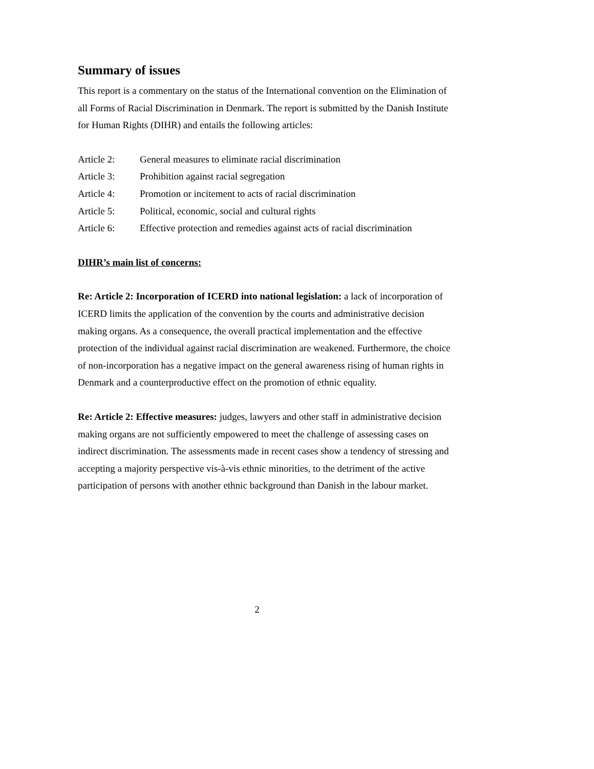Summary of issues
This report is a commentary on the status of the International convention on the Elimination of all Forms of Racial Discrimination in Denmark. The report is submitted by the Danish Institute for Human Rights (DIHR) and entails the following articles:
Article 2: General measures to eliminate racial discrimination
Article 3: Prohibition against racial segregation
Article 4: Promotion or incitement to acts of racial discrimination
Article 5: Political, economic, social and cultural rights
Article 6: Effective protection and remedies against acts of racial discrimination
DIHR’s main list of concerns:
Re: Article 2: Incorporation of ICERD into national legislation: a lack of incorporation of ICERD limits the application of the convention by the courts and administrative decision making organs. As a consequence, the overall practical implementation and the effective protection of the individual against racial discrimination are weakened. Furthermore, the choice of non-incorporation has a negative impact on the general awareness rising of human rights in Denmark and a counterproductive effect on the promotion of ethnic equality.
Re: Article 2: Effective measures: judges, lawyers and other staff in administrative decision making organs are not sufficiently empowered to meet the challenge of assessing cases on indirect discrimination. The assessments made in recent cases show a tendency of stressing and accepting a majority perspective vis-à-vis ethnic minorities, to the detriment of the active participation of persons with another ethnic background than Danish in the labour market.
2